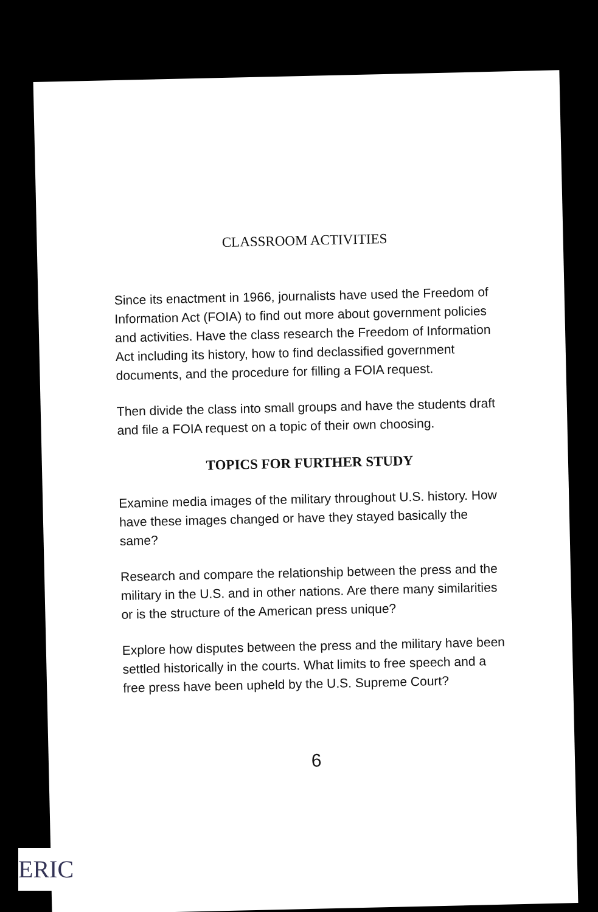CLASSROOM ACTIVITIES
Since its enactment in 1966, journalists have used the Freedom of Information Act (FOIA) to find out more about government policies and activities. Have the class research the Freedom of Information Act including its history, how to find declassified government documents, and the procedure for filling a FOIA request.
Then divide the class into small groups and have the students draft and file a FOIA request on a topic of their own choosing.
TOPICS FOR FURTHER STUDY
Examine media images of the military throughout U.S. history. How have these images changed or have they stayed basically the same?
Research and compare the relationship between the press and the military in the U.S. and in other nations. Are there many similarities or is the structure of the American press unique?
Explore how disputes between the press and the military have been settled historically in the courts. What limits to free speech and a free press have been upheld by the U.S. Supreme Court?
6
ERIC